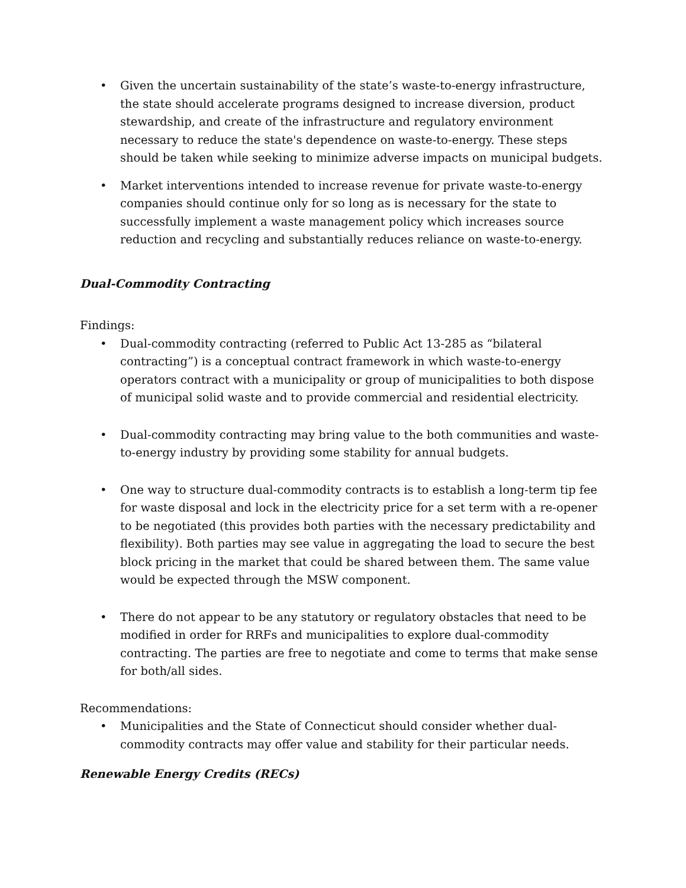• Given the uncertain sustainability of the state’s waste-to-energy infrastructure, the state should accelerate programs designed to increase diversion, product stewardship, and create of the infrastructure and regulatory environment necessary to reduce the state's dependence on waste-to-energy. These steps should be taken while seeking to minimize adverse impacts on municipal budgets.
• Market interventions intended to increase revenue for private waste-to-energy companies should continue only for so long as is necessary for the state to successfully implement a waste management policy which increases source reduction and recycling and substantially reduces reliance on waste-to-energy.
Dual-Commodity Contracting
Findings:
• Dual-commodity contracting (referred to Public Act 13-285 as “bilateral contracting”) is a conceptual contract framework in which waste-to-energy operators contract with a municipality or group of municipalities to both dispose of municipal solid waste and to provide commercial and residential electricity.
• Dual-commodity contracting may bring value to the both communities and waste-to-energy industry by providing some stability for annual budgets.
• One way to structure dual-commodity contracts is to establish a long-term tip fee for waste disposal and lock in the electricity price for a set term with a re-opener to be negotiated (this provides both parties with the necessary predictability and flexibility). Both parties may see value in aggregating the load to secure the best block pricing in the market that could be shared between them. The same value would be expected through the MSW component.
• There do not appear to be any statutory or regulatory obstacles that need to be modified in order for RRFs and municipalities to explore dual-commodity contracting. The parties are free to negotiate and come to terms that make sense for both/all sides.
Recommendations:
• Municipalities and the State of Connecticut should consider whether dual-commodity contracts may offer value and stability for their particular needs.
Renewable Energy Credits (RECs)